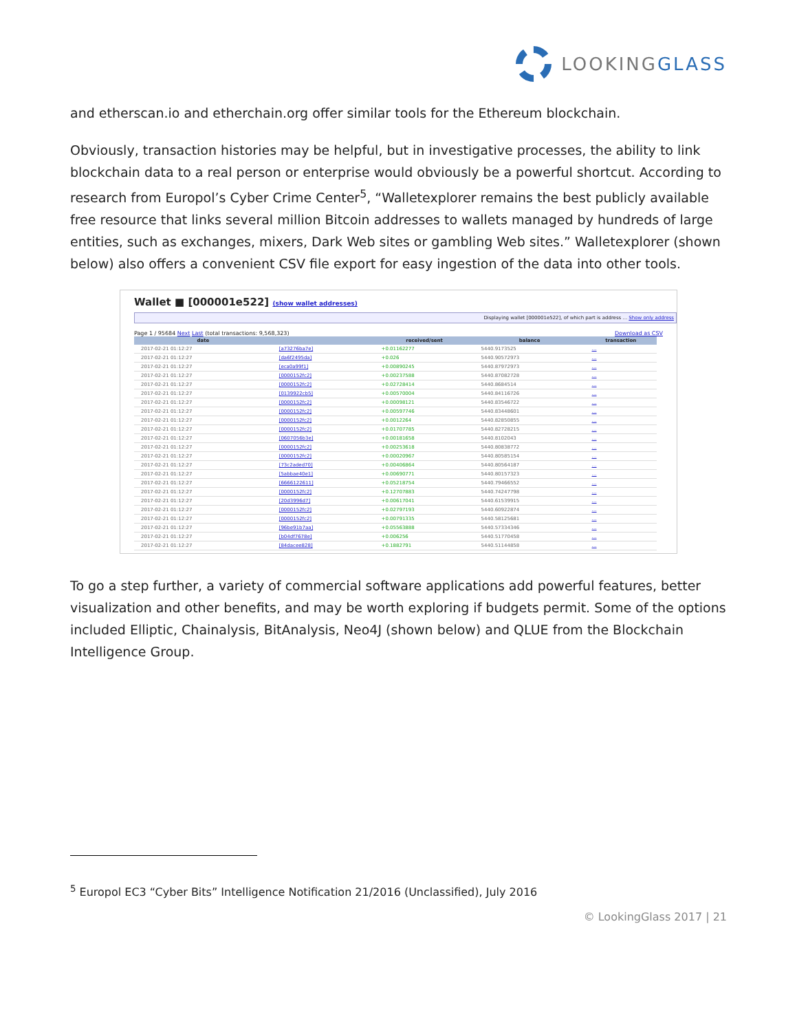LOOKINGGLASS
and etherscan.io and etherchain.org offer similar tools for the Ethereum blockchain.
Obviously, transaction histories may be helpful, but in investigative processes, the ability to link blockchain data to a real person or enterprise would obviously be a powerful shortcut. According to research from Europol’s Cyber Crime Center<sup>5</sup>, “Walletexplorer remains the best publicly available free resource that links several million Bitcoin addresses to wallets managed by hundreds of large entities, such as exchanges, mixers, Dark Web sites or gambling Web sites.” Walletexplorer (shown below) also offers a convenient CSV file export for easy ingestion of the data into other tools.
Wallet ■ [000001e522] (show wallet addresses)
Displaying wallet [000001e522], of which part is address ... Show only address
Page 1 / 95684 Next Last (total transactions: 9,568,323) Download as CSV
| date | | received/sent | balance | transaction |
| --- | --- | --- | --- | --- |
| 2017-02-21 01:12:27 | [a73276ba7e] | +0.01162277 | 5440.9173525 | … |
| 2017-02-21 01:12:27 | [da6f2495da] | +0.026 | 5440.90572973 | … |
| 2017-02-21 01:12:27 | [eca0a99f1] | +0.00890245 | 5440.87972973 | … |
| 2017-02-21 01:12:27 | [0000152fc2] | +0.00237588 | 5440.87082728 | … |
| 2017-02-21 01:12:27 | [0000152fc2] | +0.02728414 | 5440.8684514 | … |
| 2017-02-21 01:12:27 | [0139922cb5] | +0.00570004 | 5440.84116726 | … |
| 2017-02-21 01:12:27 | [0000152fc2] | +0.00098121 | 5440.83546722 | … |
| 2017-02-21 01:12:27 | [0000152fc2] | +0.00597746 | 5440.83448601 | … |
| 2017-02-21 01:12:27 | [0000152fc2] | +0.0012264 | 5440.82850855 | … |
| 2017-02-21 01:12:27 | [0000152fc2] | +0.01707785 | 5440.82728215 | … |
| 2017-02-21 01:12:27 | [0607056b3e] | +0.00181658 | 5440.8102043 | … |
| 2017-02-21 01:12:27 | [0000152fc2] | +0.00253618 | 5440.80838772 | … |
| 2017-02-21 01:12:27 | [0000152fc2] | +0.00020967 | 5440.80585154 | … |
| 2017-02-21 01:12:27 | [73c2aded70] | +0.00406864 | 5440.80564187 | … |
| 2017-02-21 01:12:27 | [5abbae40e1] | +0.00690771 | 5440.80157323 | … |
| 2017-02-21 01:12:27 | [6666122611] | +0.05218754 | 5440.79466552 | … |
| 2017-02-21 01:12:27 | [0000152fc2] | +0.12707883 | 5440.74247798 | … |
| 2017-02-21 01:12:27 | [20d3996d7] | +0.00617041 | 5440.61539915 | … |
| 2017-02-21 01:12:27 | [0000152fc2] | +0.02797193 | 5440.60922874 | … |
| 2017-02-21 01:12:27 | [0000152fc2] | +0.00791335 | 5440.58125681 | … |
| 2017-02-21 01:12:27 | [96be91b7aa] | +0.05563888 | 5440.57334346 | … |
| 2017-02-21 01:12:27 | [b04df7678e] | +0.006256 | 5440.51770458 | … |
| 2017-02-21 01:12:27 | [84dacee828] | +0.1882791 | 5440.51144858 | … |
To go a step further, a variety of commercial software applications add powerful features, better visualization and other benefits, and may be worth exploring if budgets permit. Some of the options included Elliptic, Chainalysis, BitAnalysis, Neo4J (shown below) and QLUE from the Blockchain Intelligence Group.
<sup>5</sup> Europol EC3 “Cyber Bits” Intelligence Notification 21/2016 (Unclassified), July 2016
© LookingGlass 2017 | 21